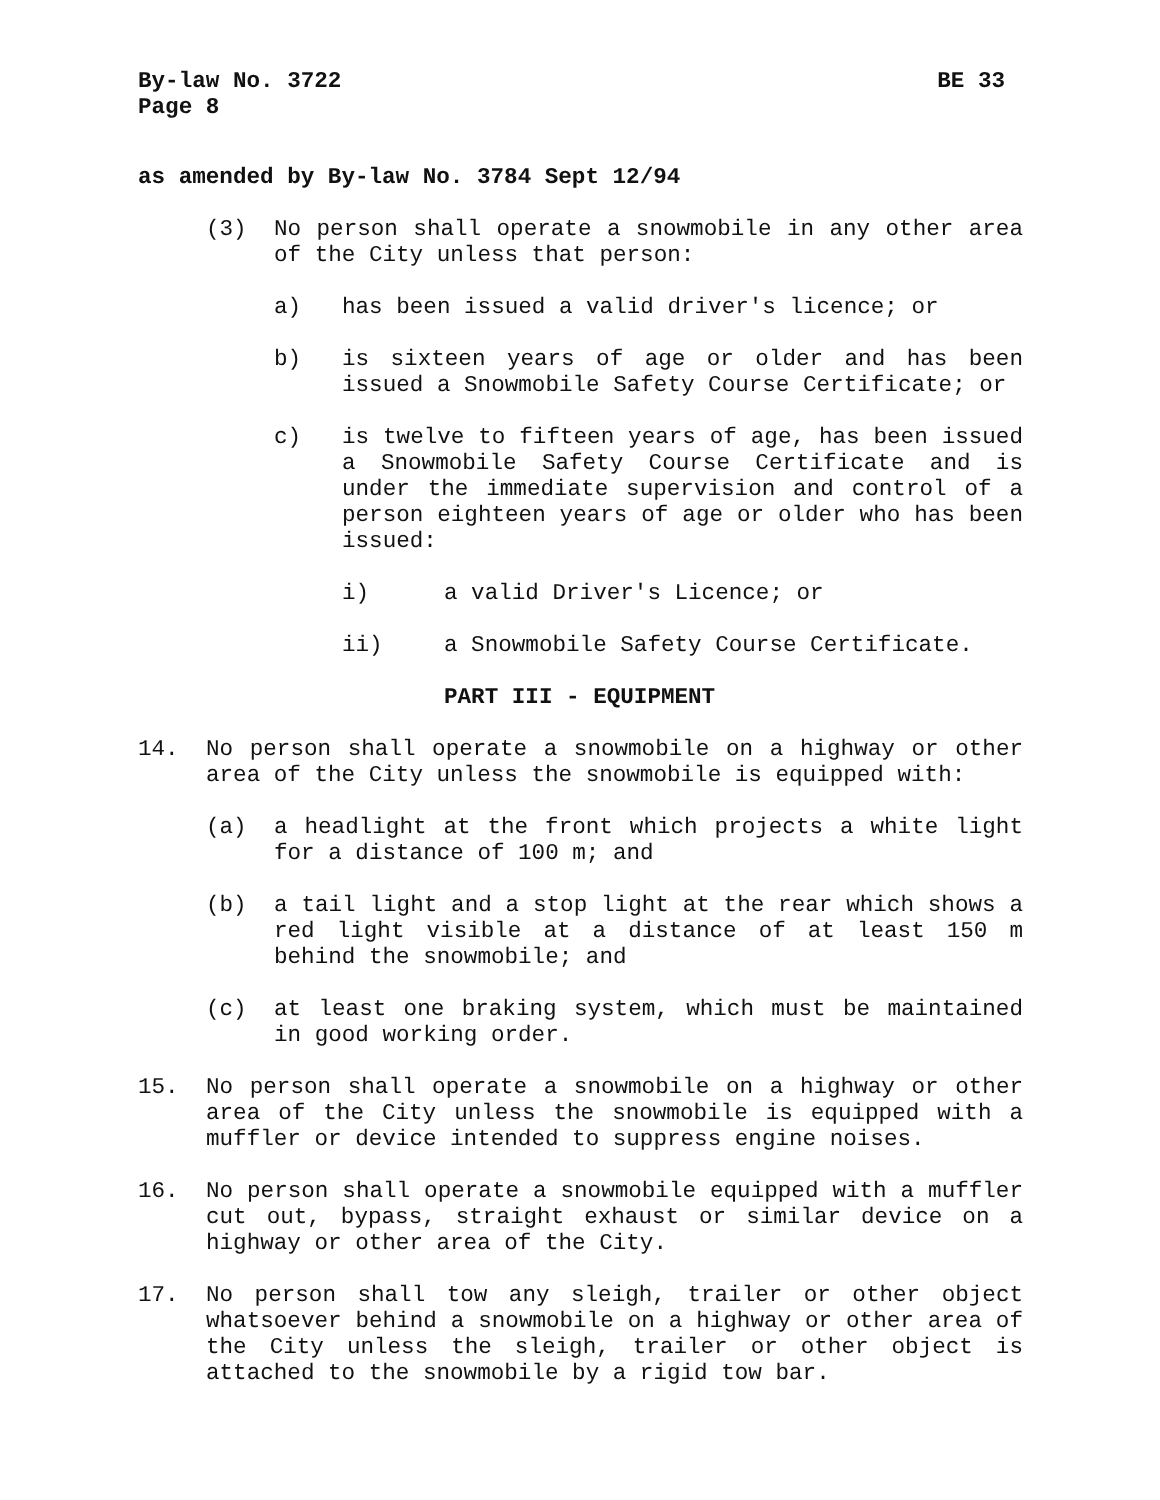By-law No. 3722 BE 33
Page 8
as amended by By-law No. 3784 Sept 12/94
(3) No person shall operate a snowmobile in any other area of the City unless that person:
a) has been issued a valid driver's licence; or
b) is sixteen years of age or older and has been issued a Snowmobile Safety Course Certificate; or
c) is twelve to fifteen years of age, has been issued a Snowmobile Safety Course Certificate and is under the immediate supervision and control of a person eighteen years of age or older who has been issued:
i) a valid Driver's Licence; or
ii) a Snowmobile Safety Course Certificate.
PART III - EQUIPMENT
14. No person shall operate a snowmobile on a highway or other area of the City unless the snowmobile is equipped with:
(a) a headlight at the front which projects a white light for a distance of 100 m; and
(b) a tail light and a stop light at the rear which shows a red light visible at a distance of at least 150 m behind the snowmobile; and
(c) at least one braking system, which must be maintained in good working order.
15. No person shall operate a snowmobile on a highway or other area of the City unless the snowmobile is equipped with a muffler or device intended to suppress engine noises.
16. No person shall operate a snowmobile equipped with a muffler cut out, bypass, straight exhaust or similar device on a highway or other area of the City.
17. No person shall tow any sleigh, trailer or other object whatsoever behind a snowmobile on a highway or other area of the City unless the sleigh, trailer or other object is attached to the snowmobile by a rigid tow bar.